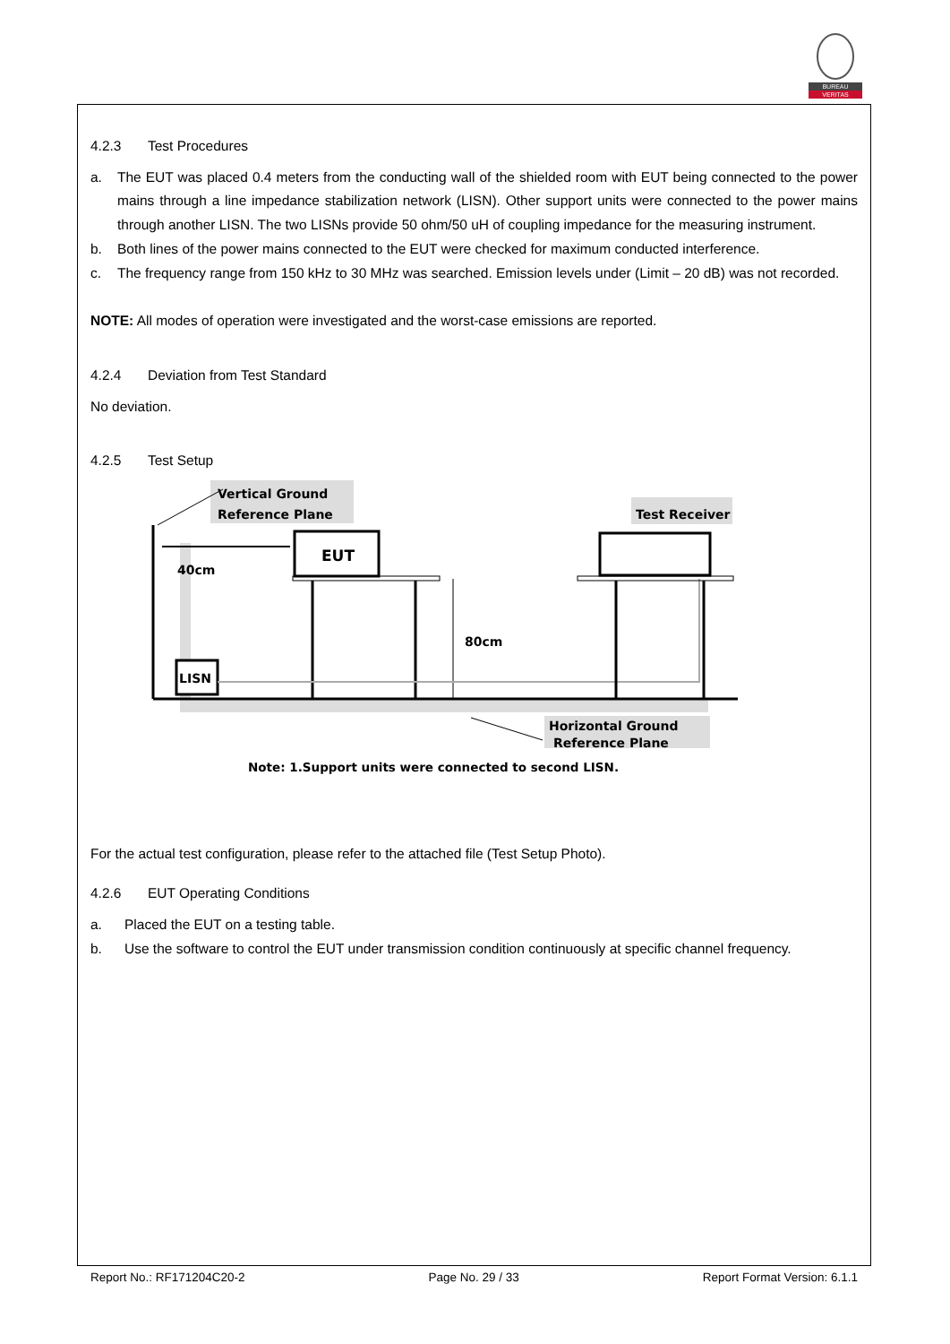BUREAU
VERITAS
4.2.3 Test Procedures
a. The EUT was placed 0.4 meters from the conducting wall of the shielded room with EUT being connected to the power mains through a line impedance stabilization network (LISN). Other support units were connected to the power mains through another LISN. The two LISNs provide 50 ohm/50 uH of coupling impedance for the measuring instrument.
b. Both lines of the power mains connected to the EUT were checked for maximum conducted interference.
c. The frequency range from 150 kHz to 30 MHz was searched. Emission levels under (Limit – 20 dB) was not recorded.
NOTE: All modes of operation were investigated and the worst-case emissions are reported.
4.2.4 Deviation from Test Standard
No deviation.
4.2.5 Test Setup
Vertical Ground
Reference Plane
EUT
40cm
80cm
LISN
Test Receiver
Horizontal Ground
Reference Plane
Note: 1.Support units were connected to second LISN.
For the actual test configuration, please refer to the attached file (Test Setup Photo).
4.2.6 EUT Operating Conditions
a. Placed the EUT on a testing table.
b. Use the software to control the EUT under transmission condition continuously at specific channel frequency.
Report No.: RF171204C20-2 Page No. 29 / 33 Report Format Version: 6.1.1